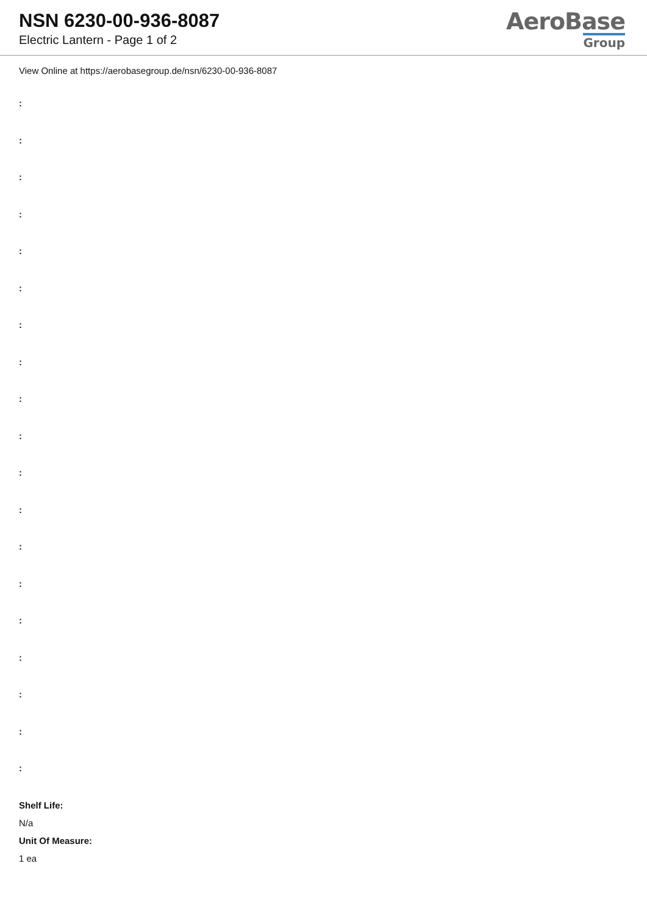NSN 6230-00-936-8087
Electric Lantern - Page 1 of 2
AeroBase
Group
View Online at https://aerobasegroup.de/nsn/6230-00-936-8087
:
:
:
:
:
:
:
:
:
:
:
:
:
:
:
:
:
:
:
Shelf Life:
N/a
Unit Of Measure:
1 ea